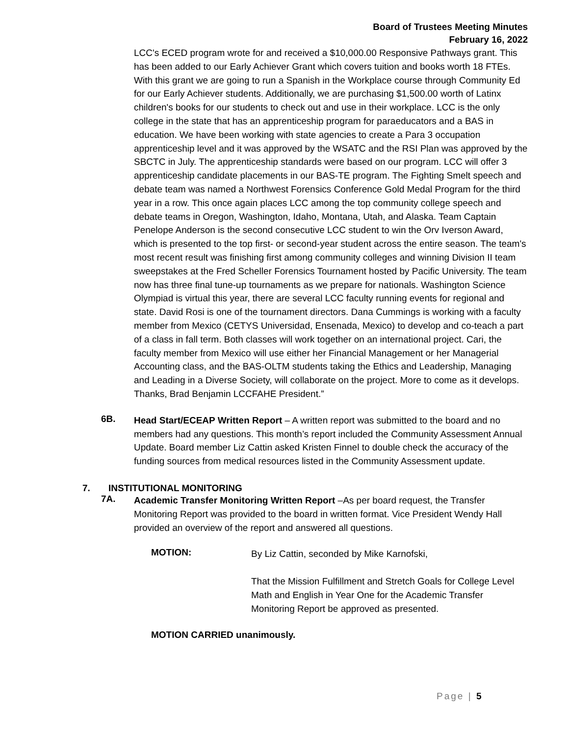Board of Trustees Meeting Minutes
February 16, 2022
LCC's ECED program wrote for and received a $10,000.00 Responsive Pathways grant. This has been added to our Early Achiever Grant which covers tuition and books worth 18 FTEs. With this grant we are going to run a Spanish in the Workplace course through Community Ed for our Early Achiever students. Additionally, we are purchasing $1,500.00 worth of Latinx children's books for our students to check out and use in their workplace. LCC is the only college in the state that has an apprenticeship program for paraeducators and a BAS in education. We have been working with state agencies to create a Para 3 occupation apprenticeship level and it was approved by the WSATC and the RSI Plan was approved by the SBCTC in July. The apprenticeship standards were based on our program. LCC will offer 3 apprenticeship candidate placements in our BAS-TE program. The Fighting Smelt speech and debate team was named a Northwest Forensics Conference Gold Medal Program for the third year in a row. This once again places LCC among the top community college speech and debate teams in Oregon, Washington, Idaho, Montana, Utah, and Alaska. Team Captain Penelope Anderson is the second consecutive LCC student to win the Orv Iverson Award, which is presented to the top first- or second-year student across the entire season. The team's most recent result was finishing first among community colleges and winning Division II team sweepstakes at the Fred Scheller Forensics Tournament hosted by Pacific University. The team now has three final tune-up tournaments as we prepare for nationals. Washington Science Olympiad is virtual this year, there are several LCC faculty running events for regional and state. David Rosi is one of the tournament directors. Dana Cummings is working with a faculty member from Mexico (CETYS Universidad, Ensenada, Mexico) to develop and co-teach a part of a class in fall term. Both classes will work together on an international project. Cari, the faculty member from Mexico will use either her Financial Management or her Managerial Accounting class, and the BAS-OLTM students taking the Ethics and Leadership, Managing and Leading in a Diverse Society, will collaborate on the project. More to come as it develops. Thanks, Brad Benjamin LCCFAHE President.”
6B.
Head Start/ECEAP Written Report – A written report was submitted to the board and no members had any questions. This month’s report included the Community Assessment Annual Update. Board member Liz Cattin asked Kristen Finnel to double check the accuracy of the funding sources from medical resources listed in the Community Assessment update.
7. INSTITUTIONAL MONITORING
7A.
Academic Transfer Monitoring Written Report –As per board request, the Transfer Monitoring Report was provided to the board in written format. Vice President Wendy Hall provided an overview of the report and answered all questions.
MOTION:
By Liz Cattin, seconded by Mike Karnofski,
That the Mission Fulfillment and Stretch Goals for College Level Math and English in Year One for the Academic Transfer Monitoring Report be approved as presented.
MOTION CARRIED unanimously.
Page | 5